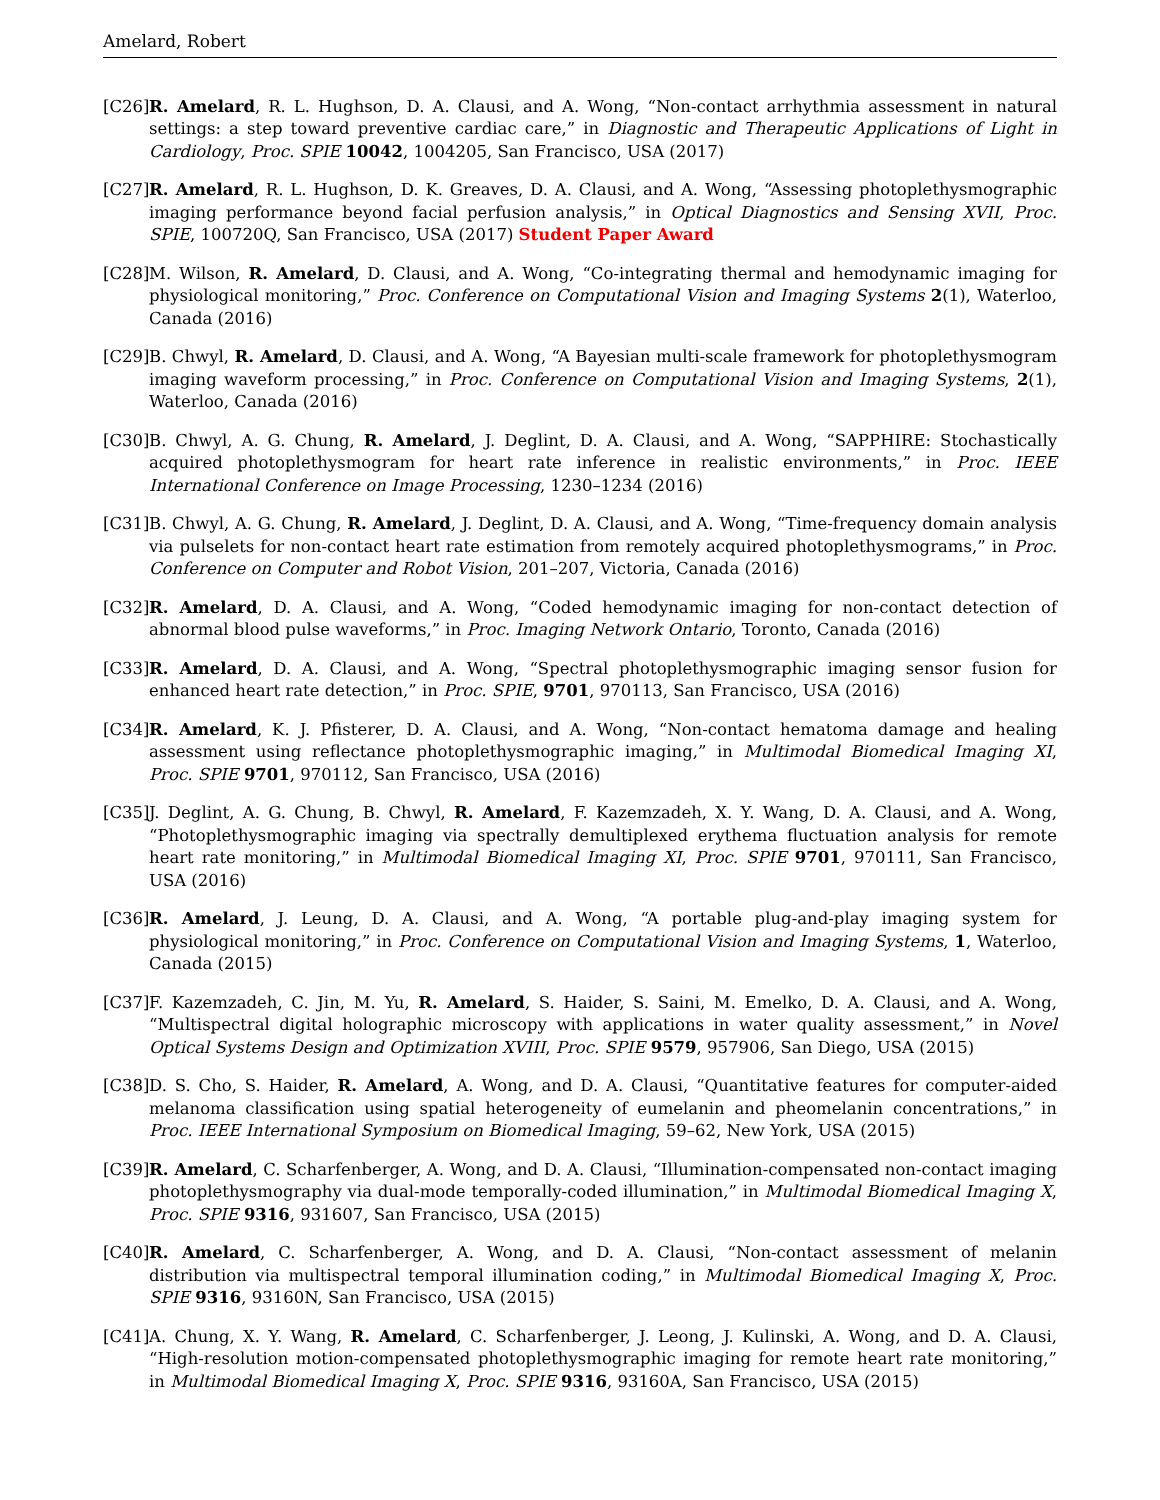Amelard, Robert
[C26]
R. Amelard, R. L. Hughson, D. A. Clausi, and A. Wong, “Non-contact arrhythmia assessment in natural settings: a step toward preventive cardiac care,” in Diagnostic and Therapeutic Applications of Light in Cardiology, Proc. SPIE 10042, 1004205, San Francisco, USA (2017)
[C27]
R. Amelard, R. L. Hughson, D. K. Greaves, D. A. Clausi, and A. Wong, “Assessing photoplethysmographic imaging performance beyond facial perfusion analysis,” in Optical Diagnostics and Sensing XVII, Proc. SPIE, 100720Q, San Francisco, USA (2017) Student Paper Award
[C28]
M. Wilson, R. Amelard, D. Clausi, and A. Wong, “Co-integrating thermal and hemodynamic imaging for physiological monitoring,” Proc. Conference on Computational Vision and Imaging Systems 2(1), Waterloo, Canada (2016)
[C29]
B. Chwyl, R. Amelard, D. Clausi, and A. Wong, “A Bayesian multi-scale framework for photoplethysmogram imaging waveform processing,” in Proc. Conference on Computational Vision and Imaging Systems, 2(1), Waterloo, Canada (2016)
[C30]
B. Chwyl, A. G. Chung, R. Amelard, J. Deglint, D. A. Clausi, and A. Wong, “SAPPHIRE: Stochastically acquired photoplethysmogram for heart rate inference in realistic environments,” in Proc. IEEE International Conference on Image Processing, 1230–1234 (2016)
[C31]
B. Chwyl, A. G. Chung, R. Amelard, J. Deglint, D. A. Clausi, and A. Wong, “Time-frequency domain analysis via pulselets for non-contact heart rate estimation from remotely acquired photoplethysmograms,” in Proc. Conference on Computer and Robot Vision, 201–207, Victoria, Canada (2016)
[C32]
R. Amelard, D. A. Clausi, and A. Wong, “Coded hemodynamic imaging for non-contact detection of abnormal blood pulse waveforms,” in Proc. Imaging Network Ontario, Toronto, Canada (2016)
[C33]
R. Amelard, D. A. Clausi, and A. Wong, “Spectral photoplethysmographic imaging sensor fusion for enhanced heart rate detection,” in Proc. SPIE, 9701, 970113, San Francisco, USA (2016)
[C34]
R. Amelard, K. J. Pfisterer, D. A. Clausi, and A. Wong, “Non-contact hematoma damage and healing assessment using reflectance photoplethysmographic imaging,” in Multimodal Biomedical Imaging XI, Proc. SPIE 9701, 970112, San Francisco, USA (2016)
[C35]
J. Deglint, A. G. Chung, B. Chwyl, R. Amelard, F. Kazemzadeh, X. Y. Wang, D. A. Clausi, and A. Wong, “Photoplethysmographic imaging via spectrally demultiplexed erythema fluctuation analysis for remote heart rate monitoring,” in Multimodal Biomedical Imaging XI, Proc. SPIE 9701, 970111, San Francisco, USA (2016)
[C36]
R. Amelard, J. Leung, D. A. Clausi, and A. Wong, “A portable plug-and-play imaging system for physiological monitoring,” in Proc. Conference on Computational Vision and Imaging Systems, 1, Waterloo, Canada (2015)
[C37]
F. Kazemzadeh, C. Jin, M. Yu, R. Amelard, S. Haider, S. Saini, M. Emelko, D. A. Clausi, and A. Wong, “Multispectral digital holographic microscopy with applications in water quality assessment,” in Novel Optical Systems Design and Optimization XVIII, Proc. SPIE 9579, 957906, San Diego, USA (2015)
[C38]
D. S. Cho, S. Haider, R. Amelard, A. Wong, and D. A. Clausi, “Quantitative features for computer-aided melanoma classification using spatial heterogeneity of eumelanin and pheomelanin concentrations,” in Proc. IEEE International Symposium on Biomedical Imaging, 59–62, New York, USA (2015)
[C39]
R. Amelard, C. Scharfenberger, A. Wong, and D. A. Clausi, “Illumination-compensated non-contact imaging photoplethysmography via dual-mode temporally-coded illumination,” in Multimodal Biomedical Imaging X, Proc. SPIE 9316, 931607, San Francisco, USA (2015)
[C40]
R. Amelard, C. Scharfenberger, A. Wong, and D. A. Clausi, “Non-contact assessment of melanin distribution via multispectral temporal illumination coding,” in Multimodal Biomedical Imaging X, Proc. SPIE 9316, 93160N, San Francisco, USA (2015)
[C41]
A. Chung, X. Y. Wang, R. Amelard, C. Scharfenberger, J. Leong, J. Kulinski, A. Wong, and D. A. Clausi, “High-resolution motion-compensated photoplethysmographic imaging for remote heart rate monitoring,” in Multimodal Biomedical Imaging X, Proc. SPIE 9316, 93160A, San Francisco, USA (2015)